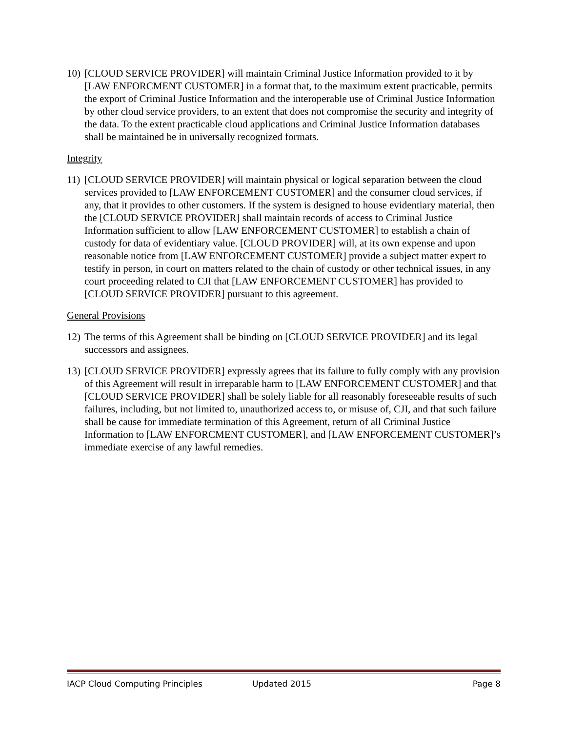10) [CLOUD SERVICE PROVIDER] will maintain Criminal Justice Information provided to it by [LAW ENFORCMENT CUSTOMER] in a format that, to the maximum extent practicable, permits the export of Criminal Justice Information and the interoperable use of Criminal Justice Information by other cloud service providers, to an extent that does not compromise the security and integrity of the data. To the extent practicable cloud applications and Criminal Justice Information databases shall be maintained be in universally recognized formats.
Integrity
11) [CLOUD SERVICE PROVIDER] will maintain physical or logical separation between the cloud services provided to [LAW ENFORCEMENT CUSTOMER] and the consumer cloud services, if any, that it provides to other customers. If the system is designed to house evidentiary material, then the [CLOUD SERVICE PROVIDER] shall maintain records of access to Criminal Justice Information sufficient to allow [LAW ENFORCEMENT CUSTOMER] to establish a chain of custody for data of evidentiary value. [CLOUD PROVIDER] will, at its own expense and upon reasonable notice from [LAW ENFORCEMENT CUSTOMER] provide a subject matter expert to testify in person, in court on matters related to the chain of custody or other technical issues, in any court proceeding related to CJI that [LAW ENFORCEMENT CUSTOMER] has provided to [CLOUD SERVICE PROVIDER] pursuant to this agreement.
General Provisions
12) The terms of this Agreement shall be binding on [CLOUD SERVICE PROVIDER] and its legal successors and assignees.
13) [CLOUD SERVICE PROVIDER] expressly agrees that its failure to fully comply with any provision of this Agreement will result in irreparable harm to [LAW ENFORCEMENT CUSTOMER] and that [CLOUD SERVICE PROVIDER] shall be solely liable for all reasonably foreseeable results of such failures, including, but not limited to, unauthorized access to, or misuse of, CJI, and that such failure shall be cause for immediate termination of this Agreement, return of all Criminal Justice Information to [LAW ENFORCMENT CUSTOMER], and [LAW ENFORCEMENT CUSTOMER]’s immediate exercise of any lawful remedies.
IACP Cloud Computing Principles Updated 2015 Page 8